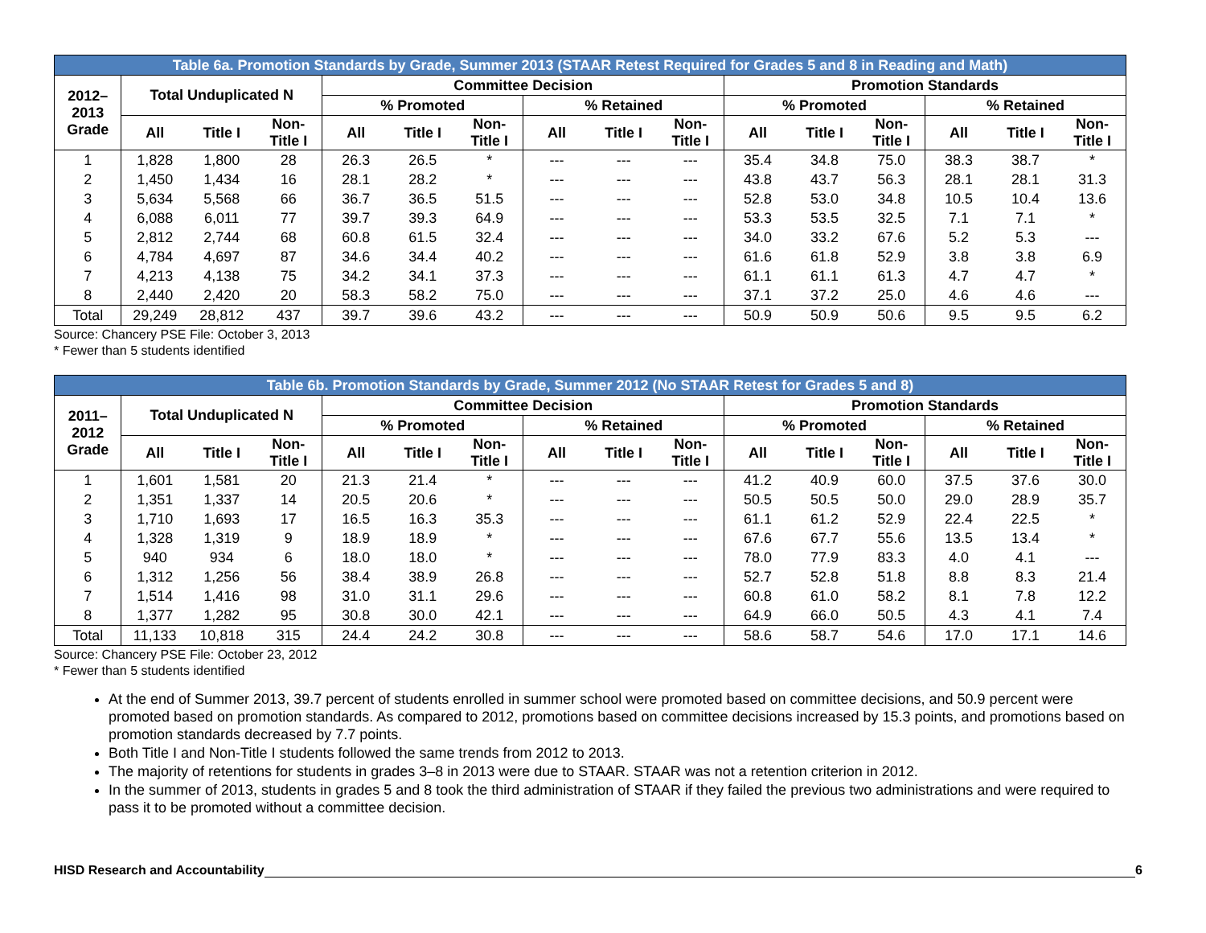| Table 6a. Promotion Standards by Grade, Summer 2013 (STAAR Retest Required for Grades 5 and 8 in Reading and Math) | | | | | | | | | | | | | | | |
| --- | --- | --- | --- | --- | --- | --- | --- | --- | --- | --- | --- | --- | --- | --- | --- |
| 2012– 2013 Grade | Total Unduplicated N | | | Committee Decision | | | | | | Promotion Standards | | | | | |
| | | | | % Promoted | | | % Retained | | | % Promoted | | | % Retained | | |
| | All | Title I | Non- Title I | All | Title I | Non- Title I | All | Title I | Non- Title I | All | Title I | Non- Title I | All | Title I | Non- Title I |
| 1 | 1,828 | 1,800 | 28 | 26.3 | 26.5 | * | --- | --- | --- | 35.4 | 34.8 | 75.0 | 38.3 | 38.7 | * |
| 2 | 1,450 | 1,434 | 16 | 28.1 | 28.2 | * | --- | --- | --- | 43.8 | 43.7 | 56.3 | 28.1 | 28.1 | 31.3 |
| 3 | 5,634 | 5,568 | 66 | 36.7 | 36.5 | 51.5 | --- | --- | --- | 52.8 | 53.0 | 34.8 | 10.5 | 10.4 | 13.6 |
| 4 | 6,088 | 6,011 | 77 | 39.7 | 39.3 | 64.9 | --- | --- | --- | 53.3 | 53.5 | 32.5 | 7.1 | 7.1 | * |
| 5 | 2,812 | 2,744 | 68 | 60.8 | 61.5 | 32.4 | --- | --- | --- | 34.0 | 33.2 | 67.6 | 5.2 | 5.3 | --- |
| 6 | 4,784 | 4,697 | 87 | 34.6 | 34.4 | 40.2 | --- | --- | --- | 61.6 | 61.8 | 52.9 | 3.8 | 3.8 | 6.9 |
| 7 | 4,213 | 4,138 | 75 | 34.2 | 34.1 | 37.3 | --- | --- | --- | 61.1 | 61.1 | 61.3 | 4.7 | 4.7 | * |
| 8 | 2,440 | 2,420 | 20 | 58.3 | 58.2 | 75.0 | --- | --- | --- | 37.1 | 37.2 | 25.0 | 4.6 | 4.6 | --- |
| Total | 29,249 | 28,812 | 437 | 39.7 | 39.6 | 43.2 | --- | --- | --- | 50.9 | 50.9 | 50.6 | 9.5 | 9.5 | 6.2 |
Source: Chancery PSE File: October 3, 2013
* Fewer than 5 students identified
| Table 6b. Promotion Standards by Grade, Summer 2012 (No STAAR Retest for Grades 5 and 8) | | | | | | | | | | | | | | | |
| --- | --- | --- | --- | --- | --- | --- | --- | --- | --- | --- | --- | --- | --- | --- | --- |
| 2011– 2012 Grade | Total Unduplicated N | | | Committee Decision | | | | | | Promotion Standards | | | | | |
| | | | | % Promoted | | | % Retained | | | % Promoted | | | % Retained | | |
| | All | Title I | Non- Title I | All | Title I | Non- Title I | All | Title I | Non- Title I | All | Title I | Non- Title I | All | Title I | Non- Title I |
| 1 | 1,601 | 1,581 | 20 | 21.3 | 21.4 | * | --- | --- | --- | 41.2 | 40.9 | 60.0 | 37.5 | 37.6 | 30.0 |
| 2 | 1,351 | 1,337 | 14 | 20.5 | 20.6 | * | --- | --- | --- | 50.5 | 50.5 | 50.0 | 29.0 | 28.9 | 35.7 |
| 3 | 1,710 | 1,693 | 17 | 16.5 | 16.3 | 35.3 | --- | --- | --- | 61.1 | 61.2 | 52.9 | 22.4 | 22.5 | * |
| 4 | 1,328 | 1,319 | 9 | 18.9 | 18.9 | * | --- | --- | --- | 67.6 | 67.7 | 55.6 | 13.5 | 13.4 | * |
| 5 | 940 | 934 | 6 | 18.0 | 18.0 | * | --- | --- | --- | 78.0 | 77.9 | 83.3 | 4.0 | 4.1 | --- |
| 6 | 1,312 | 1,256 | 56 | 38.4 | 38.9 | 26.8 | --- | --- | --- | 52.7 | 52.8 | 51.8 | 8.8 | 8.3 | 21.4 |
| 7 | 1,514 | 1,416 | 98 | 31.0 | 31.1 | 29.6 | --- | --- | --- | 60.8 | 61.0 | 58.2 | 8.1 | 7.8 | 12.2 |
| 8 | 1,377 | 1,282 | 95 | 30.8 | 30.0 | 42.1 | --- | --- | --- | 64.9 | 66.0 | 50.5 | 4.3 | 4.1 | 7.4 |
| Total | 11,133 | 10,818 | 315 | 24.4 | 24.2 | 30.8 | --- | --- | --- | 58.6 | 58.7 | 54.6 | 17.0 | 17.1 | 14.6 |
Source: Chancery PSE File: October 23, 2012
* Fewer than 5 students identified
At the end of Summer 2013, 39.7 percent of students enrolled in summer school were promoted based on committee decisions, and 50.9 percent were promoted based on promotion standards. As compared to 2012, promotions based on committee decisions increased by 15.3 points, and promotions based on promotion standards decreased by 7.7 points.
Both Title I and Non-Title I students followed the same trends from 2012 to 2013.
The majority of retentions for students in grades 3–8 in 2013 were due to STAAR. STAAR was not a retention criterion in 2012.
In the summer of 2013, students in grades 5 and 8 took the third administration of STAAR if they failed the previous two administrations and were required to pass it to be promoted without a committee decision.
HISD Research and Accountability 6